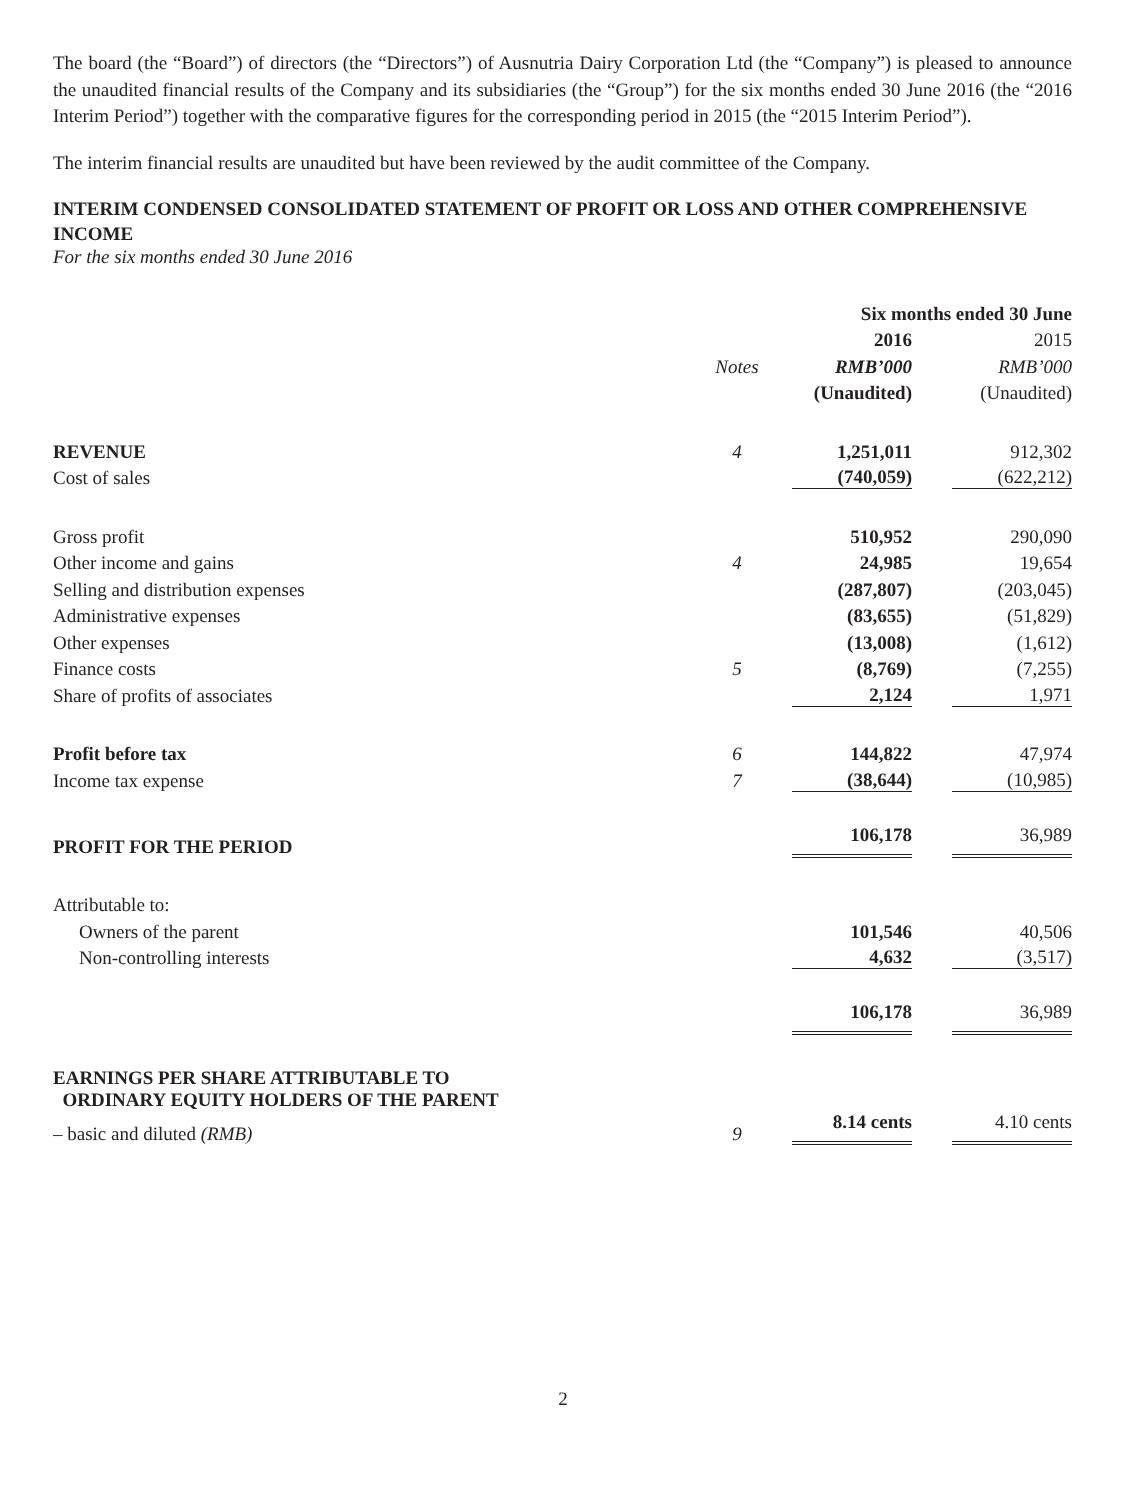The board (the “Board”) of directors (the “Directors”) of Ausnutria Dairy Corporation Ltd (the “Company”) is pleased to announce the unaudited financial results of the Company and its subsidiaries (the “Group”) for the six months ended 30 June 2016 (the “2016 Interim Period”) together with the comparative figures for the corresponding period in 2015 (the “2015 Interim Period”).
The interim financial results are unaudited but have been reviewed by the audit committee of the Company.
INTERIM CONDENSED CONSOLIDATED STATEMENT OF PROFIT OR LOSS AND OTHER COMPREHENSIVE INCOME
For the six months ended 30 June 2016
| | | Six months ended 30 June | |
| --- | --- | --- | --- |
| | | 2016 | 2015 |
| | Notes | RMB’000 | RMB’000 |
| | | (Unaudited) | (Unaudited) |
| REVENUE | 4 | 1,251,011 | 912,302 |
| Cost of sales | | (740,059) | (622,212) |
| Gross profit | | 510,952 | 290,090 |
| Other income and gains | 4 | 24,985 | 19,654 |
| Selling and distribution expenses | | (287,807) | (203,045) |
| Administrative expenses | | (83,655) | (51,829) |
| Other expenses | | (13,008) | (1,612) |
| Finance costs | 5 | (8,769) | (7,255) |
| Share of profits of associates | | 2,124 | 1,971 |
| Profit before tax | 6 | 144,822 | 47,974 |
| Income tax expense | 7 | (38,644) | (10,985) |
| PROFIT FOR THE PERIOD | | 106,178 | 36,989 |
| Attributable to: | | | |
| Owners of the parent | | 101,546 | 40,506 |
| Non-controlling interests | | 4,632 | (3,517) |
| | | 106,178 | 36,989 |
| EARNINGS PER SHARE ATTRIBUTABLE TO ORDINARY EQUITY HOLDERS OF THE PARENT | | | |
| – basic and diluted (RMB) | 9 | 8.14 cents | 4.10 cents |
2